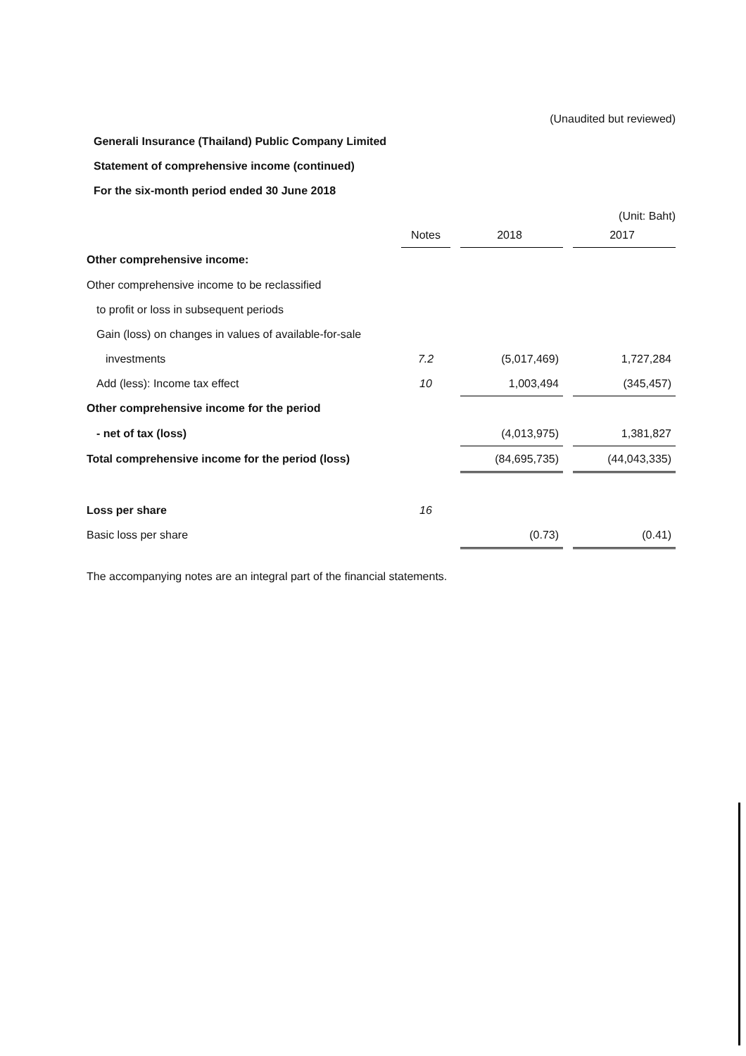(Unaudited but reviewed)
Generali Insurance (Thailand) Public Company Limited
Statement of comprehensive income (continued)
For the six-month period ended 30 June 2018
(Unit: Baht)
| | Notes | | 2018 | | 2017 |
| --- | --- | --- | --- | --- | --- |
| Other comprehensive income: | | | | | |
| Other comprehensive income to be reclassified | | | | | |
| to profit or loss in subsequent periods | | | | | |
| Gain (loss) on changes in values of available-for-sale | | | | | |
| investments | 7.2 | | (5,017,469) | | 1,727,284 |
| Add (less): Income tax effect | 10 | | 1,003,494 | | (345,457) |
| Other comprehensive income for the period | | | | | |
| - net of tax (loss) | | | (4,013,975) | | 1,381,827 |
| Total comprehensive income for the period (loss) | | | (84,695,735) | | (44,043,335) |
| Loss per share | 16 | | | | |
| Basic loss per share | | | (0.73) | | (0.41) |
The accompanying notes are an integral part of the financial statements.